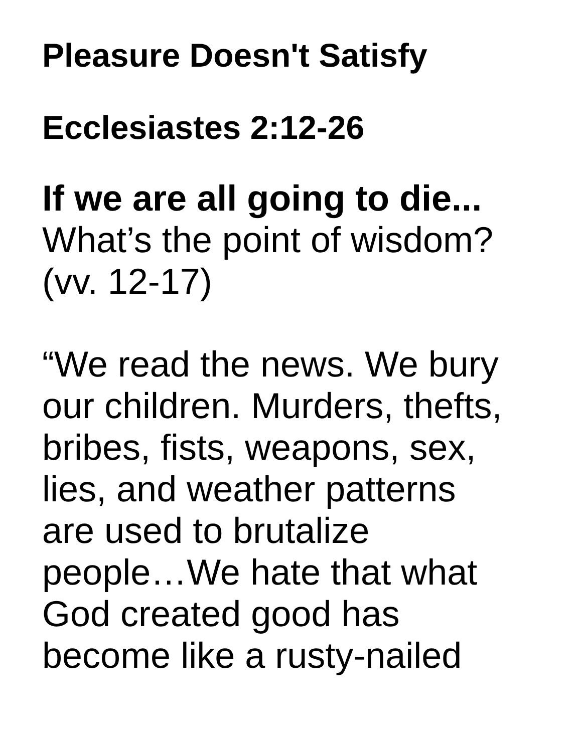Pleasure Doesn't Satisfy
Ecclesiastes 2:12-26
If we are all going to die...
What’s the point of wisdom?
(vv. 12-17)
“We read the news. We bury
our children. Murders, thefts,
bribes, fists, weapons, sex,
lies, and weather patterns
are used to brutalize
people…We hate that what
God created good has
become like a rusty-nailed